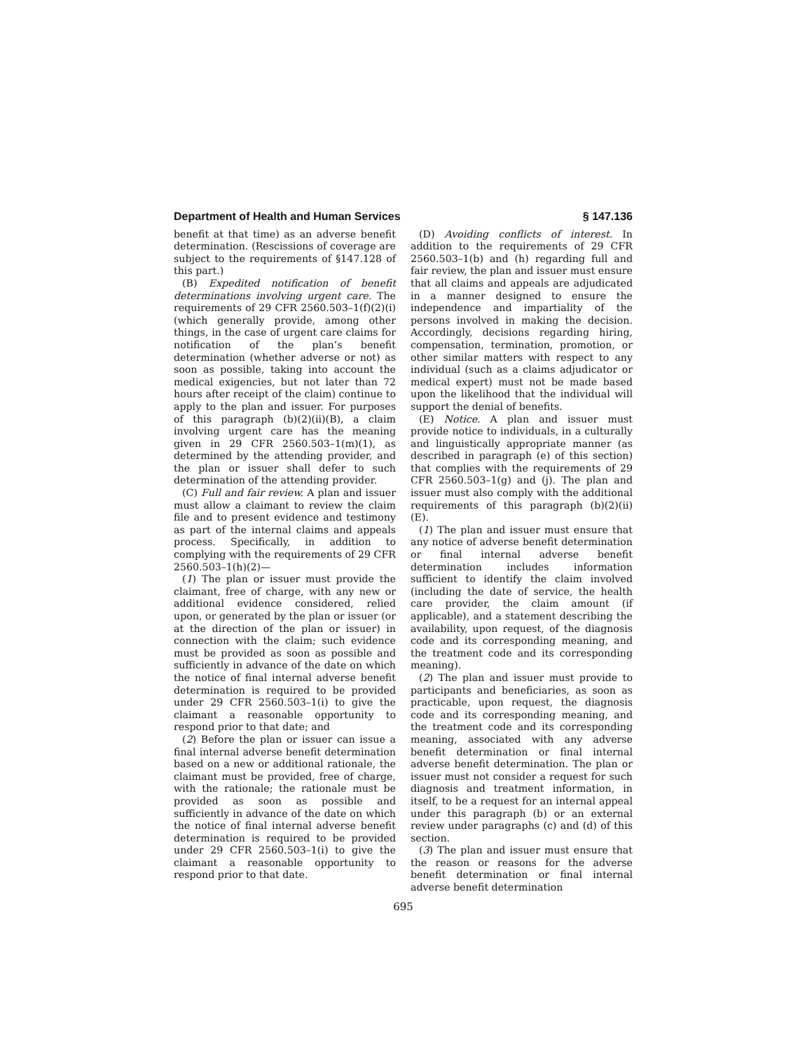Department of Health and Human Services § 147.136
benefit at that time) as an adverse benefit determination. (Rescissions of coverage are subject to the requirements of §147.128 of this part.)
(B) Expedited notification of benefit determinations involving urgent care. The requirements of 29 CFR 2560.503–1(f)(2)(i) (which generally provide, among other things, in the case of urgent care claims for notification of the plan’s benefit determination (whether adverse or not) as soon as possible, taking into account the medical exigencies, but not later than 72 hours after receipt of the claim) continue to apply to the plan and issuer. For purposes of this paragraph (b)(2)(ii)(B), a claim involving urgent care has the meaning given in 29 CFR 2560.503–1(m)(1), as determined by the attending provider, and the plan or issuer shall defer to such determination of the attending provider.
(C) Full and fair review. A plan and issuer must allow a claimant to review the claim file and to present evidence and testimony as part of the internal claims and appeals process. Specifically, in addition to complying with the requirements of 29 CFR 2560.503–1(h)(2)—
(1) The plan or issuer must provide the claimant, free of charge, with any new or additional evidence considered, relied upon, or generated by the plan or issuer (or at the direction of the plan or issuer) in connection with the claim; such evidence must be provided as soon as possible and sufficiently in advance of the date on which the notice of final internal adverse benefit determination is required to be provided under 29 CFR 2560.503–1(i) to give the claimant a reasonable opportunity to respond prior to that date; and
(2) Before the plan or issuer can issue a final internal adverse benefit determination based on a new or additional rationale, the claimant must be provided, free of charge, with the rationale; the rationale must be provided as soon as possible and sufficiently in advance of the date on which the notice of final internal adverse benefit determination is required to be provided under 29 CFR 2560.503–1(i) to give the claimant a reasonable opportunity to respond prior to that date.
(D) Avoiding conflicts of interest. In addition to the requirements of 29 CFR 2560.503–1(b) and (h) regarding full and fair review, the plan and issuer must ensure that all claims and appeals are adjudicated in a manner designed to ensure the independence and impartiality of the persons involved in making the decision. Accordingly, decisions regarding hiring, compensation, termination, promotion, or other similar matters with respect to any individual (such as a claims adjudicator or medical expert) must not be made based upon the likelihood that the individual will support the denial of benefits.
(E) Notice. A plan and issuer must provide notice to individuals, in a culturally and linguistically appropriate manner (as described in paragraph (e) of this section) that complies with the requirements of 29 CFR 2560.503–1(g) and (j). The plan and issuer must also comply with the additional requirements of this paragraph (b)(2)(ii)(E).
(1) The plan and issuer must ensure that any notice of adverse benefit determination or final internal adverse benefit determination includes information sufficient to identify the claim involved (including the date of service, the health care provider, the claim amount (if applicable), and a statement describing the availability, upon request, of the diagnosis code and its corresponding meaning, and the treatment code and its corresponding meaning).
(2) The plan and issuer must provide to participants and beneficiaries, as soon as practicable, upon request, the diagnosis code and its corresponding meaning, and the treatment code and its corresponding meaning, associated with any adverse benefit determination or final internal adverse benefit determination. The plan or issuer must not consider a request for such diagnosis and treatment information, in itself, to be a request for an internal appeal under this paragraph (b) or an external review under paragraphs (c) and (d) of this section.
(3) The plan and issuer must ensure that the reason or reasons for the adverse benefit determination or final internal adverse benefit determination
695